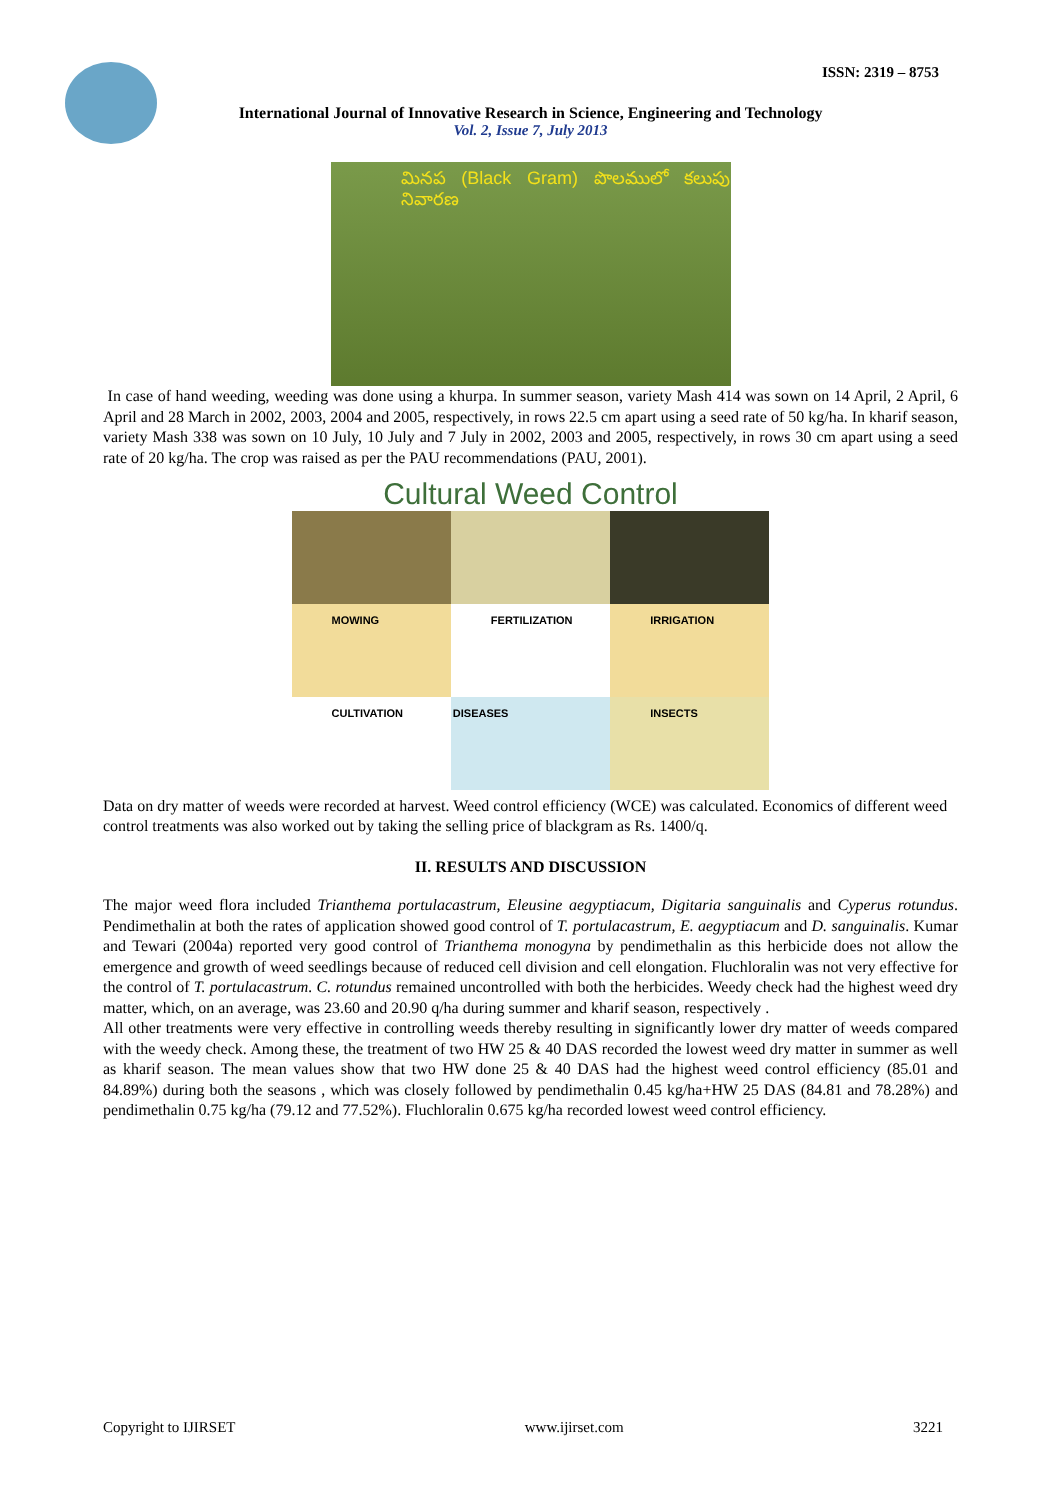ISSN: 2319 – 8753
International Journal of Innovative Research in Science, Engineering and Technology
Vol. 2, Issue 7, July 2013
మినప (Black Gram) పొలములో కలుపు నివారణ
In case of hand weeding, weeding was done using a khurpa. In summer season, variety Mash 414 was sown on 14 April, 2 April, 6 April and 28 March in 2002, 2003, 2004 and 2005, respectively, in rows 22.5 cm apart using a seed rate of 50 kg/ha. In kharif season, variety Mash 338 was sown on 10 July, 10 July and 7 July in 2002, 2003 and 2005, respectively, in rows 30 cm apart using a seed rate of 20 kg/ha. The crop was raised as per the PAU recommendations (PAU, 2001).
Cultural Weed Control
MOWING
FERTILIZATION
IRRIGATION
CULTIVATION
DISEASES
INSECTS
Data on dry matter of weeds were recorded at harvest. Weed control efficiency (WCE) was calculated. Economics of different weed control treatments was also worked out by taking the selling price of blackgram as Rs. 1400/q.
II. RESULTS AND DISCUSSION
The major weed flora included Trianthema portulacastrum, Eleusine aegyptiacum, Digitaria sanguinalis and Cyperus rotundus. Pendimethalin at both the rates of application showed good control of T. portulacastrum, E. aegyptiacum and D. sanguinalis. Kumar and Tewari (2004a) reported very good control of Trianthema monogyna by pendimethalin as this herbicide does not allow the emergence and growth of weed seedlings because of reduced cell division and cell elongation. Fluchloralin was not very effective for the control of T. portulacastrum. C. rotundus remained uncontrolled with both the herbicides. Weedy check had the highest weed dry matter, which, on an average, was 23.60 and 20.90 q/ha during summer and kharif season, respectively .
All other treatments were very effective in controlling weeds thereby resulting in significantly lower dry matter of weeds compared with the weedy check. Among these, the treatment of two HW 25 & 40 DAS recorded the lowest weed dry matter in summer as well as kharif season. The mean values show that two HW done 25 & 40 DAS had the highest weed control efficiency (85.01 and 84.89%) during both the seasons , which was closely followed by pendimethalin 0.45 kg/ha+HW 25 DAS (84.81 and 78.28%) and pendimethalin 0.75 kg/ha (79.12 and 77.52%). Fluchloralin 0.675 kg/ha recorded lowest weed control efficiency.
Copyright to IJIRSET www.ijirset.com 3221